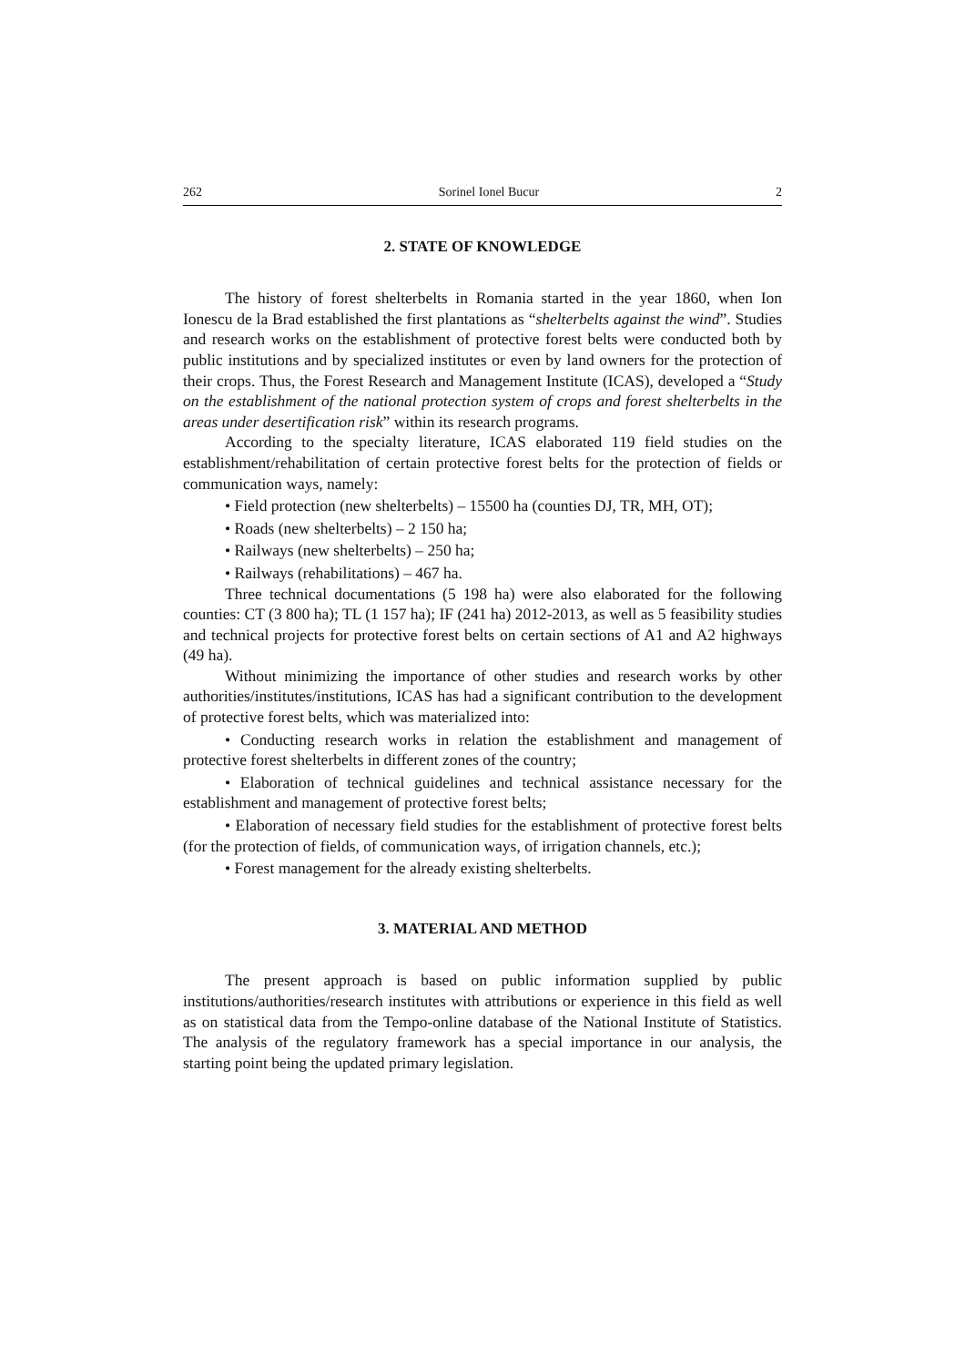262 Sorinel Ionel Bucur 2
2. STATE OF KNOWLEDGE
The history of forest shelterbelts in Romania started in the year 1860, when Ion Ionescu de la Brad established the first plantations as “shelterbelts against the wind”. Studies and research works on the establishment of protective forest belts were conducted both by public institutions and by specialized institutes or even by land owners for the protection of their crops. Thus, the Forest Research and Management Institute (ICAS), developed a “Study on the establishment of the national protection system of crops and forest shelterbelts in the areas under desertification risk” within its research programs.
According to the specialty literature, ICAS elaborated 119 field studies on the establishment/rehabilitation of certain protective forest belts for the protection of fields or communication ways, namely:
• Field protection (new shelterbelts) – 15500 ha (counties DJ, TR, MH, OT);
• Roads (new shelterbelts) – 2 150 ha;
• Railways (new shelterbelts) – 250 ha;
• Railways (rehabilitations) – 467 ha.
Three technical documentations (5 198 ha) were also elaborated for the following counties: CT (3 800 ha); TL (1 157 ha); IF (241 ha) 2012-2013, as well as 5 feasibility studies and technical projects for protective forest belts on certain sections of A1 and A2 highways (49 ha).
Without minimizing the importance of other studies and research works by other authorities/institutes/institutions, ICAS has had a significant contribution to the development of protective forest belts, which was materialized into:
• Conducting research works in relation the establishment and management of protective forest shelterbelts in different zones of the country;
• Elaboration of technical guidelines and technical assistance necessary for the establishment and management of protective forest belts;
• Elaboration of necessary field studies for the establishment of protective forest belts (for the protection of fields, of communication ways, of irrigation channels, etc.);
• Forest management for the already existing shelterbelts.
3. MATERIAL AND METHOD
The present approach is based on public information supplied by public institutions/authorities/research institutes with attributions or experience in this field as well as on statistical data from the Tempo-online database of the National Institute of Statistics. The analysis of the regulatory framework has a special importance in our analysis, the starting point being the updated primary legislation.